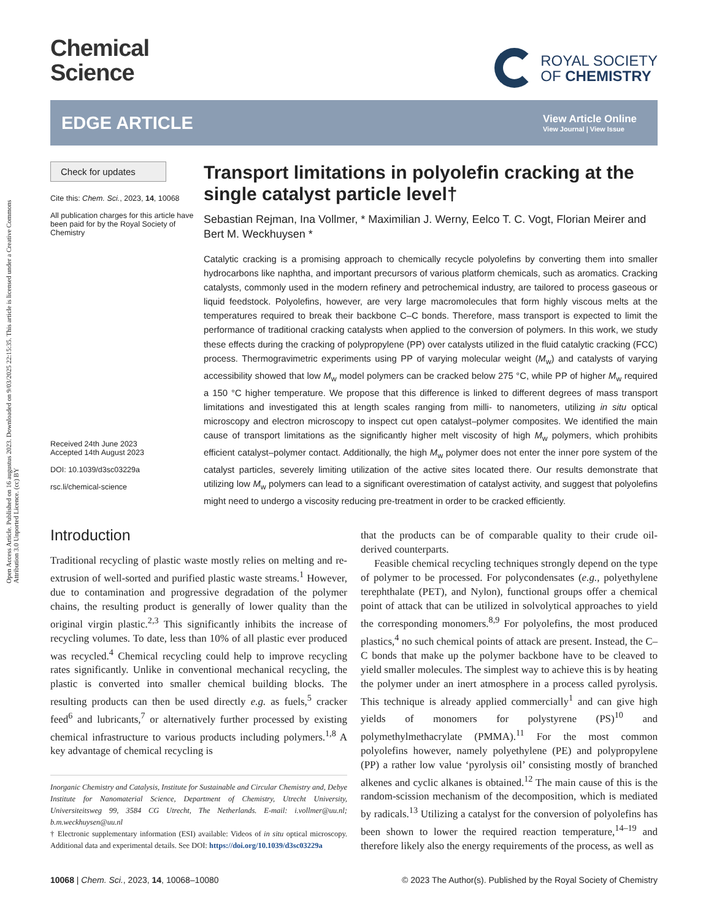Open Access Article. Published on 16 augustus 2023. Downloaded on 9/03/2025 22:15:35. This article is licensed under a Creative Commons Attribution 3.0 Unported Licence. (cc) BY
Chemical
Science
ROYAL SOCIETY
OF CHEMISTRY
EDGE ARTICLE
View Article Online
View Journal | View Issue
Check for updates
Cite this: Chem. Sci., 2023, 14, 10068
All publication charges for this article have been paid for by the Royal Society of Chemistry
Received 24th June 2023
Accepted 14th August 2023
DOI: 10.1039/d3sc03229a
rsc.li/chemical-science
Transport limitations in polyolefin cracking at the single catalyst particle level†
Sebastian Rejman, Ina Vollmer, * Maximilian J. Werny, Eelco T. C. Vogt, Florian Meirer and Bert M. Weckhuysen *
Catalytic cracking is a promising approach to chemically recycle polyolefins by converting them into smaller hydrocarbons like naphtha, and important precursors of various platform chemicals, such as aromatics. Cracking catalysts, commonly used in the modern refinery and petrochemical industry, are tailored to process gaseous or liquid feedstock. Polyolefins, however, are very large macromolecules that form highly viscous melts at the temperatures required to break their backbone C–C bonds. Therefore, mass transport is expected to limit the performance of traditional cracking catalysts when applied to the conversion of polymers. In this work, we study these effects during the cracking of polypropylene (PP) over catalysts utilized in the fluid catalytic cracking (FCC) process. Thermogravimetric experiments using PP of varying molecular weight (M<sub>w</sub>) and catalysts of varying accessibility showed that low M<sub>w</sub> model polymers can be cracked below 275 °C, while PP of higher M<sub>w</sub> required a 150 °C higher temperature. We propose that this difference is linked to different degrees of mass transport limitations and investigated this at length scales ranging from milli- to nanometers, utilizing in situ optical microscopy and electron microscopy to inspect cut open catalyst–polymer composites. We identified the main cause of transport limitations as the significantly higher melt viscosity of high M<sub>w</sub> polymers, which prohibits efficient catalyst–polymer contact. Additionally, the high M<sub>w</sub> polymer does not enter the inner pore system of the catalyst particles, severely limiting utilization of the active sites located there. Our results demonstrate that utilizing low M<sub>w</sub> polymers can lead to a significant overestimation of catalyst activity, and suggest that polyolefins might need to undergo a viscosity reducing pre-treatment in order to be cracked efficiently.
Introduction
Traditional recycling of plastic waste mostly relies on melting and re-extrusion of well-sorted and purified plastic waste streams.<sup>1</sup> However, due to contamination and progressive degradation of the polymer chains, the resulting product is generally of lower quality than the original virgin plastic.<sup>2,3</sup> This significantly inhibits the increase of recycling volumes. To date, less than 10% of all plastic ever produced was recycled.<sup>4</sup> Chemical recycling could help to improve recycling rates significantly. Unlike in conventional mechanical recycling, the plastic is converted into smaller chemical building blocks. The resulting products can then be used directly e.g. as fuels,<sup>5</sup> cracker feed<sup>6</sup> and lubricants,<sup>7</sup> or alternatively further processed by existing chemical infrastructure to various products including polymers.<sup>1,8</sup> A key advantage of chemical recycling is
Inorganic Chemistry and Catalysis, Institute for Sustainable and Circular Chemistry and, Debye Institute for Nanomaterial Science, Department of Chemistry, Utrecht University, Universiteitsweg 99, 3584 CG Utrecht, The Netherlands. E-mail: i.vollmer@uu.nl; b.m.weckhuysen@uu.nl
† Electronic supplementary information (ESI) available: Videos of in situ optical microscopy. Additional data and experimental details. See DOI: https://doi.org/10.1039/d3sc03229a
that the products can be of comparable quality to their crude oil-derived counterparts.
Feasible chemical recycling techniques strongly depend on the type of polymer to be processed. For polycondensates (e.g., polyethylene terephthalate (PET), and Nylon), functional groups offer a chemical point of attack that can be utilized in solvolytical approaches to yield the corresponding monomers.<sup>8,9</sup> For polyolefins, the most produced plastics,<sup>4</sup> no such chemical points of attack are present. Instead, the C–C bonds that make up the polymer backbone have to be cleaved to yield smaller molecules. The simplest way to achieve this is by heating the polymer under an inert atmosphere in a process called pyrolysis. This technique is already applied commercially<sup>1</sup> and can give high yields of monomers for polystyrene (PS)<sup>10</sup> and polymethylmethacrylate (PMMA).<sup>11</sup> For the most common polyolefins however, namely polyethylene (PE) and polypropylene (PP) a rather low value ‘pyrolysis oil’ consisting mostly of branched alkenes and cyclic alkanes is obtained.<sup>12</sup> The main cause of this is the random-scission mechanism of the decomposition, which is mediated by radicals.<sup>13</sup> Utilizing a catalyst for the conversion of polyolefins has been shown to lower the required reaction temperature,<sup>14–19</sup> and therefore likely also the energy requirements of the process, as well as
10068 | Chem. Sci., 2023, 14, 10068–10080 © 2023 The Author(s). Published by the Royal Society of Chemistry